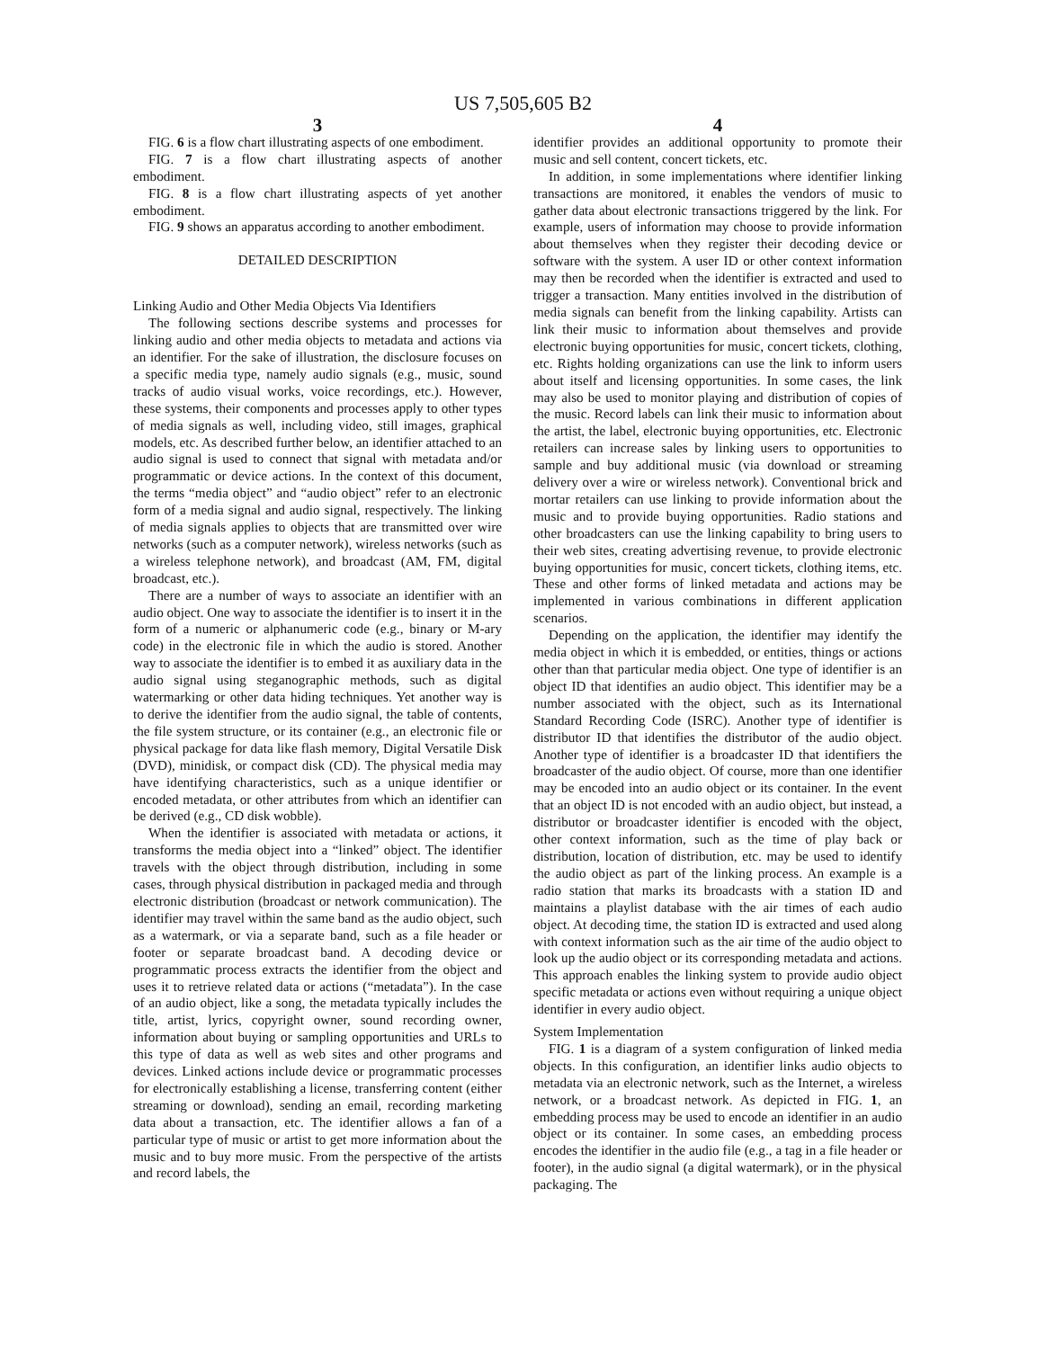US 7,505,605 B2
3
FIG. 6 is a flow chart illustrating aspects of one embodiment.
FIG. 7 is a flow chart illustrating aspects of another embodiment.
FIG. 8 is a flow chart illustrating aspects of yet another embodiment.
FIG. 9 shows an apparatus according to another embodiment.
DETAILED DESCRIPTION
Linking Audio and Other Media Objects Via Identifiers
The following sections describe systems and processes for linking audio and other media objects to metadata and actions via an identifier. For the sake of illustration, the disclosure focuses on a specific media type, namely audio signals (e.g., music, sound tracks of audio visual works, voice recordings, etc.). However, these systems, their components and processes apply to other types of media signals as well, including video, still images, graphical models, etc. As described further below, an identifier attached to an audio signal is used to connect that signal with metadata and/or programmatic or device actions. In the context of this document, the terms “media object” and “audio object” refer to an electronic form of a media signal and audio signal, respectively. The linking of media signals applies to objects that are transmitted over wire networks (such as a computer network), wireless networks (such as a wireless telephone network), and broadcast (AM, FM, digital broadcast, etc.).
There are a number of ways to associate an identifier with an audio object. One way to associate the identifier is to insert it in the form of a numeric or alphanumeric code (e.g., binary or M-ary code) in the electronic file in which the audio is stored. Another way to associate the identifier is to embed it as auxiliary data in the audio signal using steganographic methods, such as digital watermarking or other data hiding techniques. Yet another way is to derive the identifier from the audio signal, the table of contents, the file system structure, or its container (e.g., an electronic file or physical package for data like flash memory, Digital Versatile Disk (DVD), minidisk, or compact disk (CD). The physical media may have identifying characteristics, such as a unique identifier or encoded metadata, or other attributes from which an identifier can be derived (e.g., CD disk wobble).
When the identifier is associated with metadata or actions, it transforms the media object into a “linked” object. The identifier travels with the object through distribution, including in some cases, through physical distribution in packaged media and through electronic distribution (broadcast or network communication). The identifier may travel within the same band as the audio object, such as a watermark, or via a separate band, such as a file header or footer or separate broadcast band. A decoding device or programmatic process extracts the identifier from the object and uses it to retrieve related data or actions (“metadata”). In the case of an audio object, like a song, the metadata typically includes the title, artist, lyrics, copyright owner, sound recording owner, information about buying or sampling opportunities and URLs to this type of data as well as web sites and other programs and devices. Linked actions include device or programmatic processes for electronically establishing a license, transferring content (either streaming or download), sending an email, recording marketing data about a transaction, etc. The identifier allows a fan of a particular type of music or artist to get more information about the music and to buy more music. From the perspective of the artists and record labels, the
4
identifier provides an additional opportunity to promote their music and sell content, concert tickets, etc.
In addition, in some implementations where identifier linking transactions are monitored, it enables the vendors of music to gather data about electronic transactions triggered by the link. For example, users of information may choose to provide information about themselves when they register their decoding device or software with the system. A user ID or other context information may then be recorded when the identifier is extracted and used to trigger a transaction. Many entities involved in the distribution of media signals can benefit from the linking capability. Artists can link their music to information about themselves and provide electronic buying opportunities for music, concert tickets, clothing, etc. Rights holding organizations can use the link to inform users about itself and licensing opportunities. In some cases, the link may also be used to monitor playing and distribution of copies of the music. Record labels can link their music to information about the artist, the label, electronic buying opportunities, etc. Electronic retailers can increase sales by linking users to opportunities to sample and buy additional music (via download or streaming delivery over a wire or wireless network). Conventional brick and mortar retailers can use linking to provide information about the music and to provide buying opportunities. Radio stations and other broadcasters can use the linking capability to bring users to their web sites, creating advertising revenue, to provide electronic buying opportunities for music, concert tickets, clothing items, etc. These and other forms of linked metadata and actions may be implemented in various combinations in different application scenarios.
Depending on the application, the identifier may identify the media object in which it is embedded, or entities, things or actions other than that particular media object. One type of identifier is an object ID that identifies an audio object. This identifier may be a number associated with the object, such as its International Standard Recording Code (ISRC). Another type of identifier is distributor ID that identifies the distributor of the audio object. Another type of identifier is a broadcaster ID that identifiers the broadcaster of the audio object. Of course, more than one identifier may be encoded into an audio object or its container. In the event that an object ID is not encoded with an audio object, but instead, a distributor or broadcaster identifier is encoded with the object, other context information, such as the time of play back or distribution, location of distribution, etc. may be used to identify the audio object as part of the linking process. An example is a radio station that marks its broadcasts with a station ID and maintains a playlist database with the air times of each audio object. At decoding time, the station ID is extracted and used along with context information such as the air time of the audio object to look up the audio object or its corresponding metadata and actions. This approach enables the linking system to provide audio object specific metadata or actions even without requiring a unique object identifier in every audio object.
System Implementation
FIG. 1 is a diagram of a system configuration of linked media objects. In this configuration, an identifier links audio objects to metadata via an electronic network, such as the Internet, a wireless network, or a broadcast network. As depicted in FIG. 1, an embedding process may be used to encode an identifier in an audio object or its container. In some cases, an embedding process encodes the identifier in the audio file (e.g., a tag in a file header or footer), in the audio signal (a digital watermark), or in the physical packaging. The